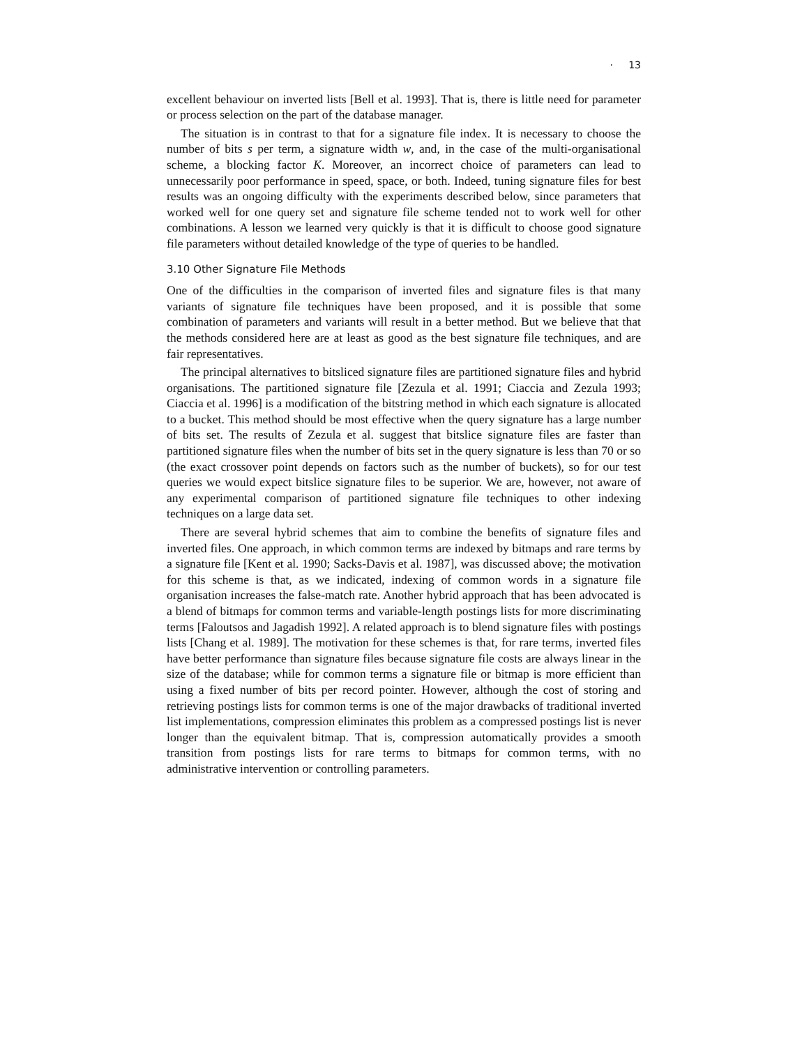· 13
excellent behaviour on inverted lists [Bell et al. 1993]. That is, there is little need for parameter or process selection on the part of the database manager.
The situation is in contrast to that for a signature file index. It is necessary to choose the number of bits s per term, a signature width w, and, in the case of the multi-organisational scheme, a blocking factor K. Moreover, an incorrect choice of parameters can lead to unnecessarily poor performance in speed, space, or both. Indeed, tuning signature files for best results was an ongoing difficulty with the experiments described below, since parameters that worked well for one query set and signature file scheme tended not to work well for other combinations. A lesson we learned very quickly is that it is difficult to choose good signature file parameters without detailed knowledge of the type of queries to be handled.
3.10 Other Signature File Methods
One of the difficulties in the comparison of inverted files and signature files is that many variants of signature file techniques have been proposed, and it is possible that some combination of parameters and variants will result in a better method. But we believe that that the methods considered here are at least as good as the best signature file techniques, and are fair representatives.
The principal alternatives to bitsliced signature files are partitioned signature files and hybrid organisations. The partitioned signature file [Zezula et al. 1991; Ciaccia and Zezula 1993; Ciaccia et al. 1996] is a modification of the bitstring method in which each signature is allocated to a bucket. This method should be most effective when the query signature has a large number of bits set. The results of Zezula et al. suggest that bitslice signature files are faster than partitioned signature files when the number of bits set in the query signature is less than 70 or so (the exact crossover point depends on factors such as the number of buckets), so for our test queries we would expect bitslice signature files to be superior. We are, however, not aware of any experimental comparison of partitioned signature file techniques to other indexing techniques on a large data set.
There are several hybrid schemes that aim to combine the benefits of signature files and inverted files. One approach, in which common terms are indexed by bitmaps and rare terms by a signature file [Kent et al. 1990; Sacks-Davis et al. 1987], was discussed above; the motivation for this scheme is that, as we indicated, indexing of common words in a signature file organisation increases the false-match rate. Another hybrid approach that has been advocated is a blend of bitmaps for common terms and variable-length postings lists for more discriminating terms [Faloutsos and Jagadish 1992]. A related approach is to blend signature files with postings lists [Chang et al. 1989]. The motivation for these schemes is that, for rare terms, inverted files have better performance than signature files because signature file costs are always linear in the size of the database; while for common terms a signature file or bitmap is more efficient than using a fixed number of bits per record pointer. However, although the cost of storing and retrieving postings lists for common terms is one of the major drawbacks of traditional inverted list implementations, compression eliminates this problem as a compressed postings list is never longer than the equivalent bitmap. That is, compression automatically provides a smooth transition from postings lists for rare terms to bitmaps for common terms, with no administrative intervention or controlling parameters.